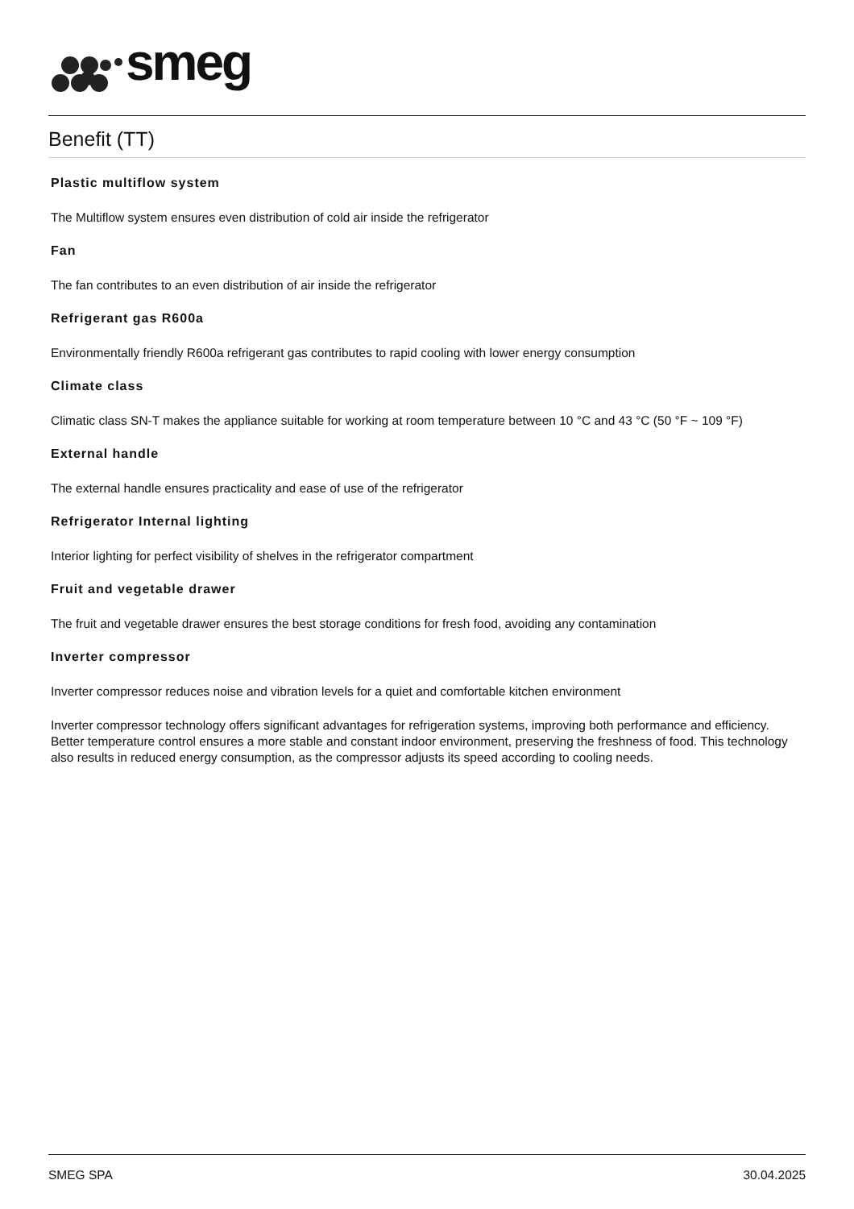smeg
Benefit (TT)
Plastic multiflow system
The Multiflow system ensures even distribution of cold air inside the refrigerator
Fan
The fan contributes to an even distribution of air inside the refrigerator
Refrigerant gas R600a
Environmentally friendly R600a refrigerant gas contributes to rapid cooling with lower energy consumption
Climate class
Climatic class SN-T makes the appliance suitable for working at room temperature between 10 °C and 43 °C (50 °F ~ 109 °F)
External handle
The external handle ensures practicality and ease of use of the refrigerator
Refrigerator Internal lighting
Interior lighting for perfect visibility of shelves in the refrigerator compartment
Fruit and vegetable drawer
The fruit and vegetable drawer ensures the best storage conditions for fresh food, avoiding any contamination
Inverter compressor
Inverter compressor reduces noise and vibration levels for a quiet and comfortable kitchen environment
Inverter compressor technology offers significant advantages for refrigeration systems, improving both performance and efficiency. Better temperature control ensures a more stable and constant indoor environment, preserving the freshness of food. This technology also results in reduced energy consumption, as the compressor adjusts its speed according to cooling needs.
SMEG SPA 30.04.2025